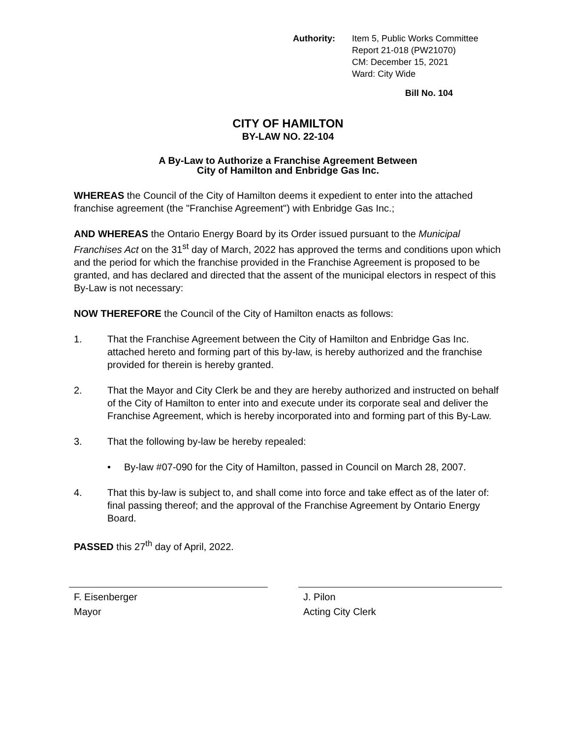Authority: Item 5, Public Works Committee
Report 21-018 (PW21070)
CM: December 15, 2021
Ward: City Wide
Bill No. 104
CITY OF HAMILTON
BY-LAW NO. 22-104
A By-Law to Authorize a Franchise Agreement Between
City of Hamilton and Enbridge Gas Inc.
WHEREAS the Council of the City of Hamilton deems it expedient to enter into the attached franchise agreement (the "Franchise Agreement") with Enbridge Gas Inc.;
AND WHEREAS the Ontario Energy Board by its Order issued pursuant to the Municipal Franchises Act on the 31<sup>st</sup> day of March, 2022 has approved the terms and conditions upon which and the period for which the franchise provided in the Franchise Agreement is proposed to be granted, and has declared and directed that the assent of the municipal electors in respect of this By-Law is not necessary:
NOW THEREFORE the Council of the City of Hamilton enacts as follows:
1. That the Franchise Agreement between the City of Hamilton and Enbridge Gas Inc. attached hereto and forming part of this by-law, is hereby authorized and the franchise provided for therein is hereby granted.
2. That the Mayor and City Clerk be and they are hereby authorized and instructed on behalf of the City of Hamilton to enter into and execute under its corporate seal and deliver the Franchise Agreement, which is hereby incorporated into and forming part of this By-Law.
3. That the following by-law be hereby repealed:
• By-law #07-090 for the City of Hamilton, passed in Council on March 28, 2007.
4. That this by-law is subject to, and shall come into force and take effect as of the later of: final passing thereof; and the approval of the Franchise Agreement by Ontario Energy Board.
PASSED this 27<sup>th</sup> day of April, 2022.
F. Eisenberger
Mayor
J. Pilon
Acting City Clerk